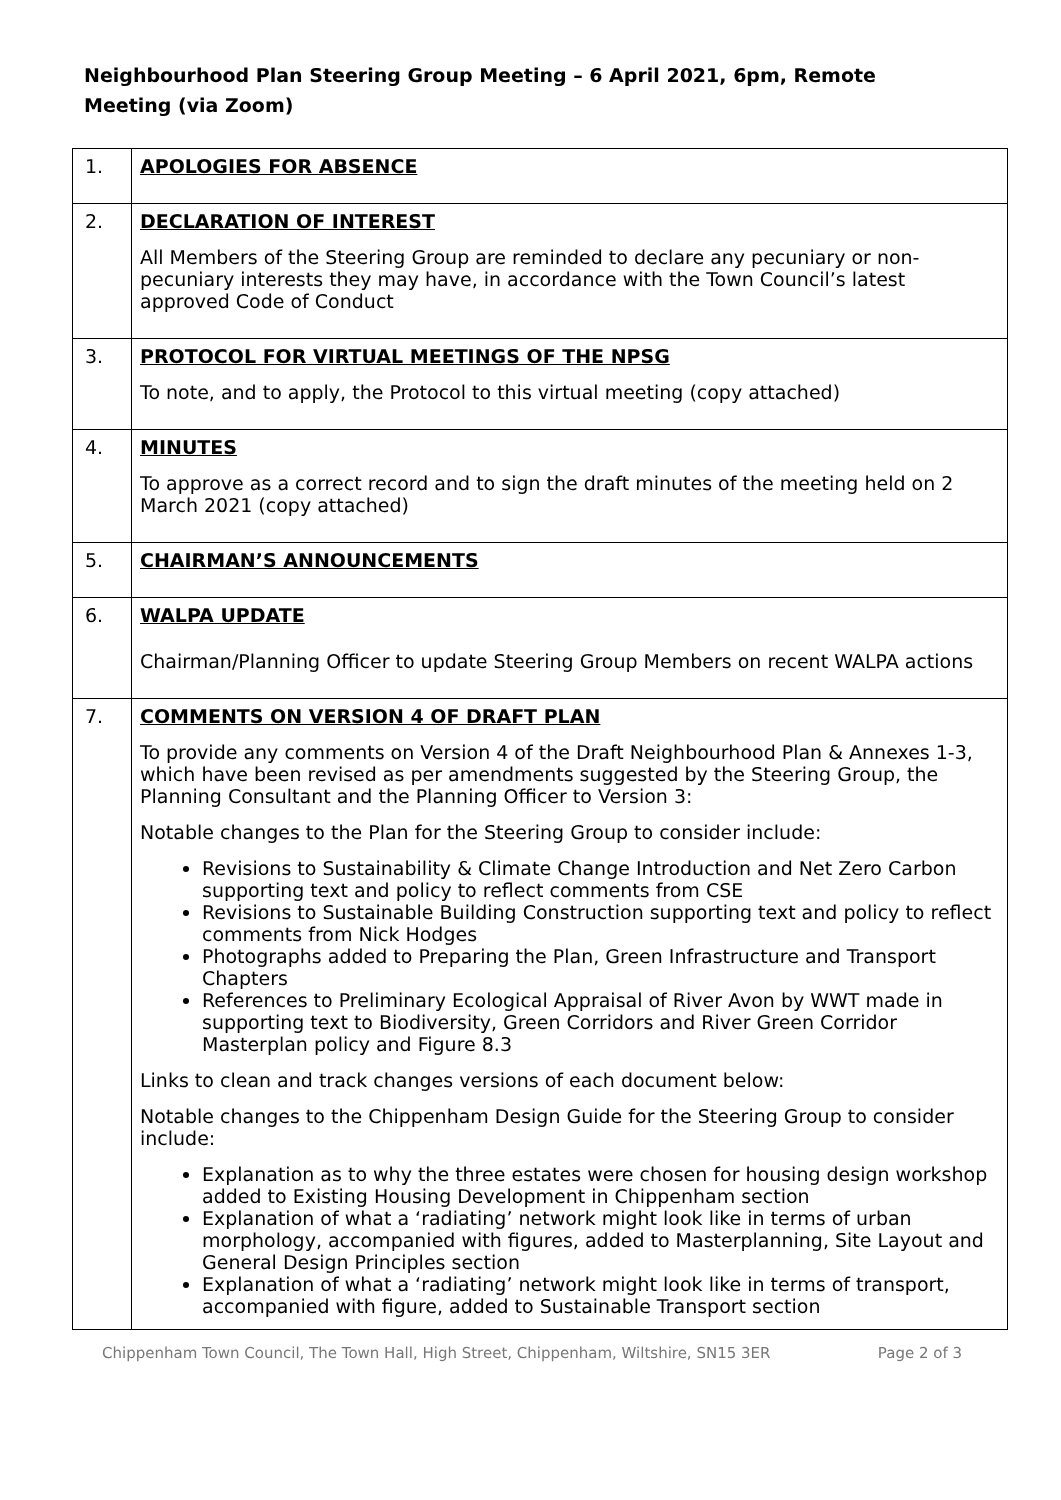Neighbourhood Plan Steering Group Meeting – 6 April 2021, 6pm, Remote Meeting (via Zoom)
| 1. | APOLOGIES FOR ABSENCE |
| 2. | DECLARATION OF INTEREST All Members of the Steering Group are reminded to declare any pecuniary or non-pecuniary interests they may have, in accordance with the Town Council’s latest approved Code of Conduct |
| 3. | PROTOCOL FOR VIRTUAL MEETINGS OF THE NPSG To note, and to apply, the Protocol to this virtual meeting (copy attached) |
| 4. | MINUTES To approve as a correct record and to sign the draft minutes of the meeting held on 2 March 2021 (copy attached) |
| 5. | CHAIRMAN’S ANNOUNCEMENTS |
| 6. | WALPA UPDATE Chairman/Planning Officer to update Steering Group Members on recent WALPA actions |
| 7. | COMMENTS ON VERSION 4 OF DRAFT PLAN To provide any comments on Version 4 of the Draft Neighbourhood Plan & Annexes 1-3, which have been revised as per amendments suggested by the Steering Group, the Planning Consultant and the Planning Officer to Version 3: Notable changes to the Plan for the Steering Group to consider include: Revisions to Sustainability & Climate Change Introduction and Net Zero Carbon supporting text and policy to reflect comments from CSE Revisions to Sustainable Building Construction supporting text and policy to reflect comments from Nick Hodges Photographs added to Preparing the Plan, Green Infrastructure and Transport Chapters References to Preliminary Ecological Appraisal of River Avon by WWT made in supporting text to Biodiversity, Green Corridors and River Green Corridor Masterplan policy and Figure 8.3 Links to clean and track changes versions of each document below: Notable changes to the Chippenham Design Guide for the Steering Group to consider include: Explanation as to why the three estates were chosen for housing design workshop added to Existing Housing Development in Chippenham section Explanation of what a ‘radiating’ network might look like in terms of urban morphology, accompanied with figures, added to Masterplanning, Site Layout and General Design Principles section Explanation of what a ‘radiating’ network might look like in terms of transport, accompanied with figure, added to Sustainable Transport section |
Chippenham Town Council, The Town Hall, High Street, Chippenham, Wiltshire, SN15 3ER Page 2 of 3